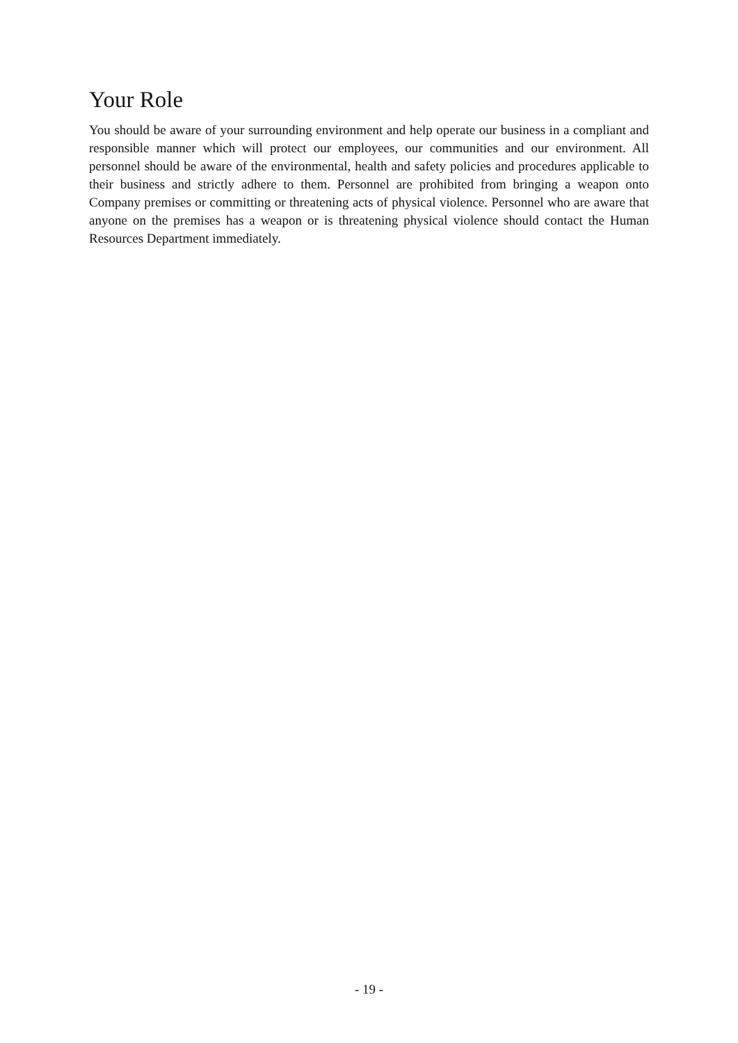Your Role
You should be aware of your surrounding environment and help operate our business in a compliant and responsible manner which will protect our employees, our communities and our environment. All personnel should be aware of the environmental, health and safety policies and procedures applicable to their business and strictly adhere to them. Personnel are prohibited from bringing a weapon onto Company premises or committing or threatening acts of physical violence. Personnel who are aware that anyone on the premises has a weapon or is threatening physical violence should contact the Human Resources Department immediately.
- 19 -